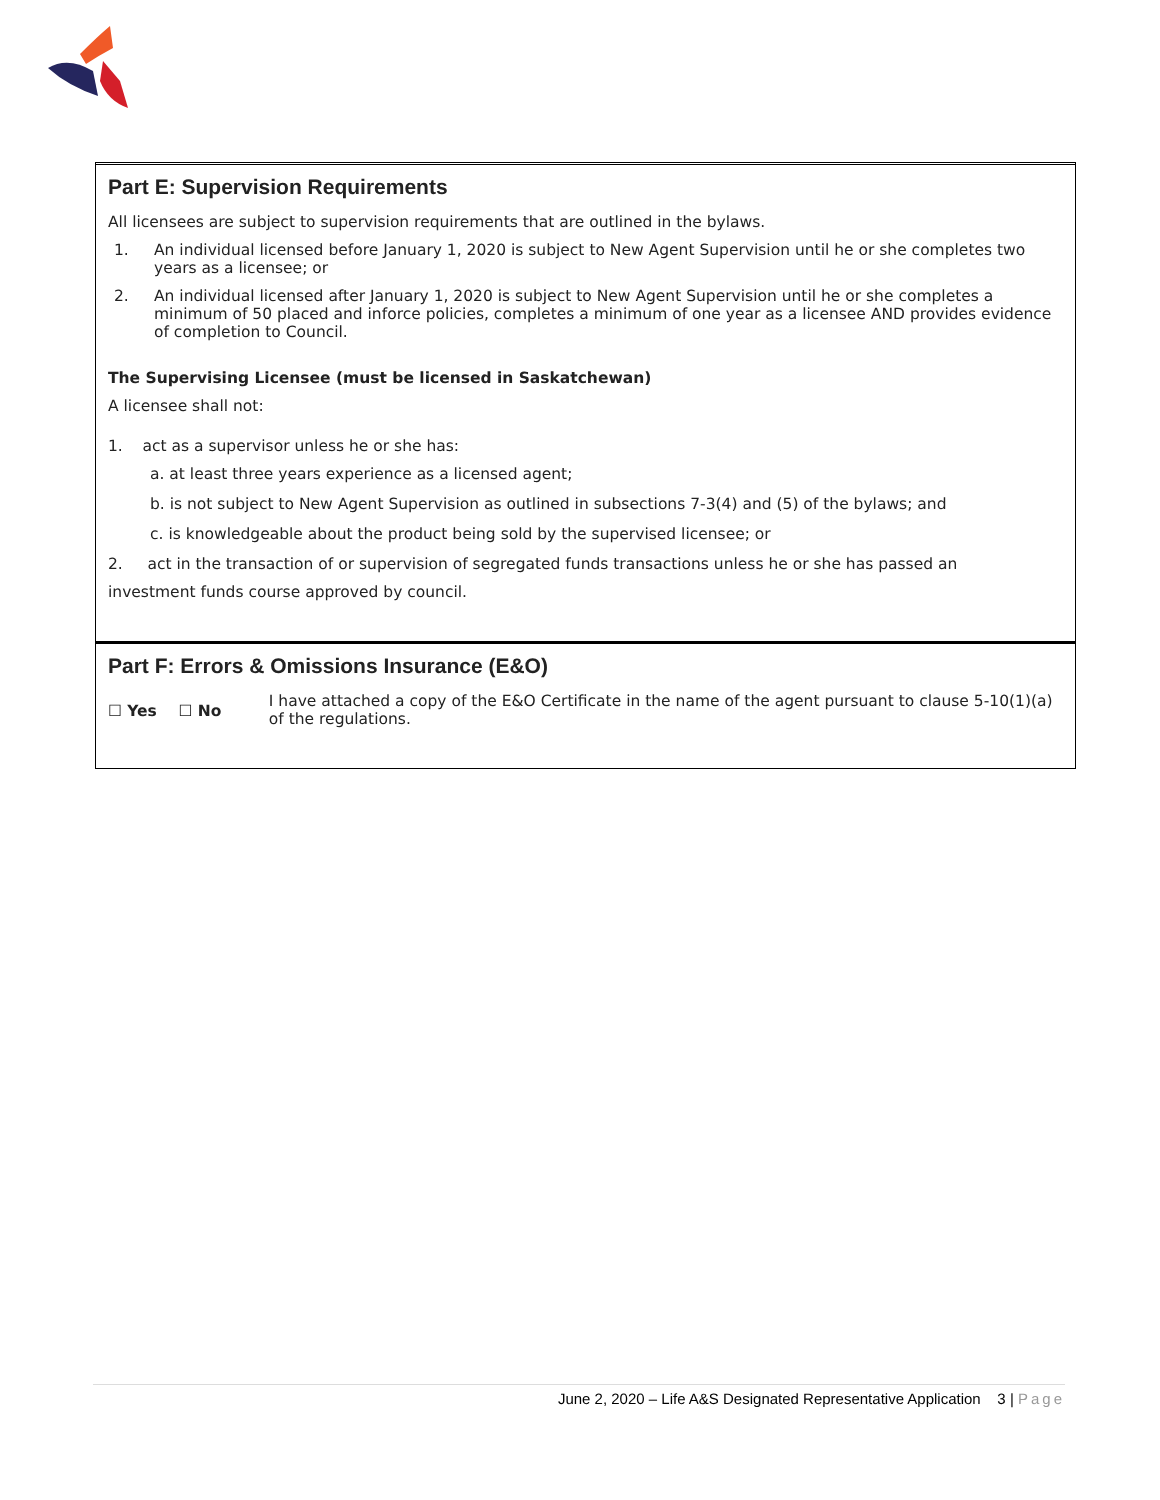Part E: Supervision Requirements
All licensees are subject to supervision requirements that are outlined in the bylaws.
1. An individual licensed before January 1, 2020 is subject to New Agent Supervision until he or she completes two years as a licensee; or
2. An individual licensed after January 1, 2020 is subject to New Agent Supervision until he or she completes a minimum of 50 placed and inforce policies, completes a minimum of one year as a licensee AND provides evidence of completion to Council.
The Supervising Licensee (must be licensed in Saskatchewan)
A licensee shall not:
1. act as a supervisor unless he or she has:
a. at least three years experience as a licensed agent;
b. is not subject to New Agent Supervision as outlined in subsections 7-3(4) and (5) of the bylaws; and
c. is knowledgeable about the product being sold by the supervised licensee; or
2. act in the transaction of or supervision of segregated funds transactions unless he or she has passed an
investment funds course approved by council.
Part F: Errors & Omissions Insurance (E&O)
☐ Yes ☐ No
I have attached a copy of the E&O Certificate in the name of the agent pursuant to clause 5-10(1)(a) of the regulations.
June 2, 2020 – Life A&S Designated Representative Application 3 | Page